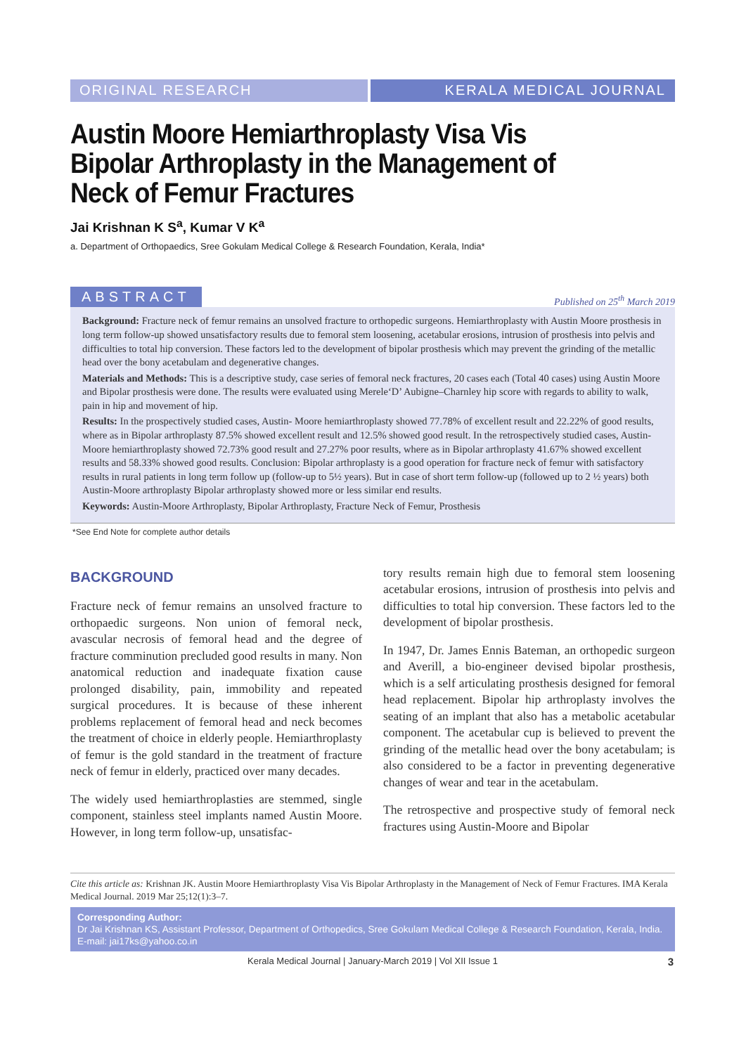ORIGINAL RESEARCH KERALA MEDICAL JOURNAL
Austin Moore Hemiarthroplasty Visa Vis Bipolar Arthroplasty in the Management of Neck of Femur Fractures
Jai Krishnan K S<sup>a</sup>, Kumar V K<sup>a</sup>
a. Department of Orthopaedics, Sree Gokulam Medical College & Research Foundation, Kerala, India*
ABSTRACT
Published on 25<sup>th</sup> March 2019
Background: Fracture neck of femur remains an unsolved fracture to orthopedic surgeons. Hemiarthroplasty with Austin Moore prosthesis in long term follow-up showed unsatisfactory results due to femoral stem loosening, acetabular erosions, intrusion of prosthesis into pelvis and difficulties to total hip conversion. These factors led to the development of bipolar prosthesis which may prevent the grinding of the metallic head over the bony acetabulam and degenerative changes.
Materials and Methods: This is a descriptive study, case series of femoral neck fractures, 20 cases each (Total 40 cases) using Austin Moore and Bipolar prosthesis were done. The results were evaluated using Merele‘D’ Aubigne–Charnley hip score with regards to ability to walk, pain in hip and movement of hip.
Results: In the prospectively studied cases, Austin- Moore hemiarthroplasty showed 77.78% of excellent result and 22.22% of good results, where as in Bipolar arthroplasty 87.5% showed excellent result and 12.5% showed good result. In the retrospectively studied cases, Austin- Moore hemiarthroplasty showed 72.73% good result and 27.27% poor results, where as in Bipolar arthroplasty 41.67% showed excellent results and 58.33% showed good results. Conclusion: Bipolar arthroplasty is a good operation for fracture neck of femur with satisfactory results in rural patients in long term follow up (follow-up to 5½ years). But in case of short term follow-up (followed up to 2 ½ years) both Austin-Moore arthroplasty Bipolar arthroplasty showed more or less similar end results.
Keywords: Austin-Moore Arthroplasty, Bipolar Arthroplasty, Fracture Neck of Femur, Prosthesis
*See End Note for complete author details
BACKGROUND
Fracture neck of femur remains an unsolved fracture to orthopaedic surgeons. Non union of femoral neck, avascular necrosis of femoral head and the degree of fracture comminution precluded good results in many. Non anatomical reduction and inadequate fixation cause prolonged disability, pain, immobility and repeated surgical procedures. It is because of these inherent problems replacement of femoral head and neck becomes the treatment of choice in elderly people. Hemiarthroplasty of femur is the gold standard in the treatment of fracture neck of femur in elderly, practiced over many decades.
The widely used hemiarthroplasties are stemmed, single component, stainless steel implants named Austin Moore. However, in long term follow-up, unsatisfac-
tory results remain high due to femoral stem loosening acetabular erosions, intrusion of prosthesis into pelvis and difficulties to total hip conversion. These factors led to the development of bipolar prosthesis.
In 1947, Dr. James Ennis Bateman, an orthopedic surgeon and Averill, a bio-engineer devised bipolar prosthesis, which is a self articulating prosthesis designed for femoral head replacement. Bipolar hip arthroplasty involves the seating of an implant that also has a metabolic acetabular component. The acetabular cup is believed to prevent the grinding of the metallic head over the bony acetabulam; is also considered to be a factor in preventing degenerative changes of wear and tear in the acetabulam.
The retrospective and prospective study of femoral neck fractures using Austin-Moore and Bipolar
Cite this article as: Krishnan JK. Austin Moore Hemiarthroplasty Visa Vis Bipolar Arthroplasty in the Management of Neck of Femur Fractures. IMA Kerala Medical Journal. 2019 Mar 25;12(1):3–7.
Corresponding Author:
Dr Jai Krishnan KS, Assistant Professor, Department of Orthopedics, Sree Gokulam Medical College & Research Foundation, Kerala, India. E-mail: jai17ks@yahoo.co.in
Kerala Medical Journal | January-March 2019 | Vol XII Issue 1 3